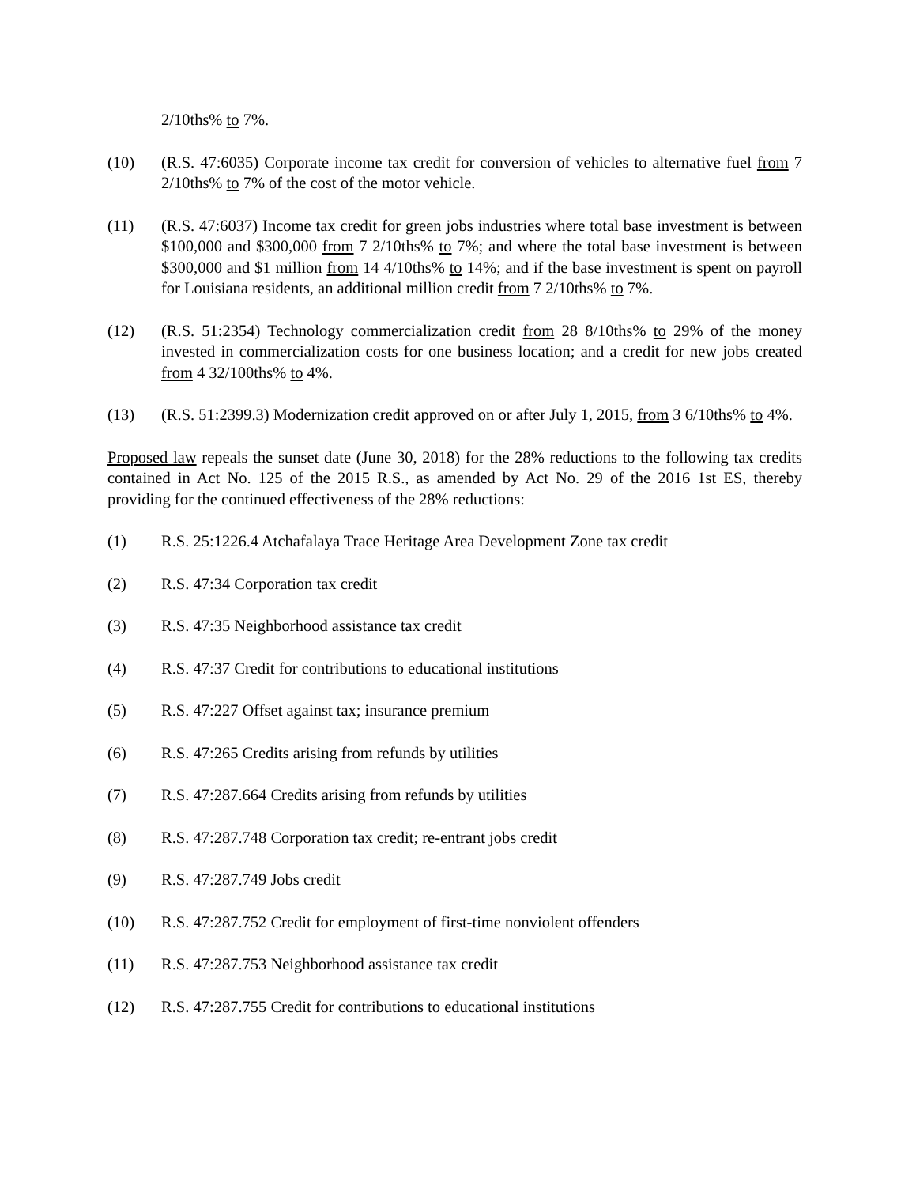2/10ths% to 7%.
(10) (R.S. 47:6035) Corporate income tax credit for conversion of vehicles to alternative fuel from 7 2/10ths% to 7% of the cost of the motor vehicle.
(11) (R.S. 47:6037) Income tax credit for green jobs industries where total base investment is between $100,000 and $300,000 from 7 2/10ths% to 7%; and where the total base investment is between $300,000 and $1 million from 14 4/10ths% to 14%; and if the base investment is spent on payroll for Louisiana residents, an additional million credit from 7 2/10ths% to 7%.
(12) (R.S. 51:2354) Technology commercialization credit from 28 8/10ths% to 29% of the money invested in commercialization costs for one business location; and a credit for new jobs created from 4 32/100ths% to 4%.
(13) (R.S. 51:2399.3) Modernization credit approved on or after July 1, 2015, from 3 6/10ths% to 4%.
Proposed law repeals the sunset date (June 30, 2018) for the 28% reductions to the following tax credits contained in Act No. 125 of the 2015 R.S., as amended by Act No. 29 of the 2016 1st ES, thereby providing for the continued effectiveness of the 28% reductions:
(1) R.S. 25:1226.4 Atchafalaya Trace Heritage Area Development Zone tax credit
(2) R.S. 47:34 Corporation tax credit
(3) R.S. 47:35 Neighborhood assistance tax credit
(4) R.S. 47:37 Credit for contributions to educational institutions
(5) R.S. 47:227 Offset against tax; insurance premium
(6) R.S. 47:265 Credits arising from refunds by utilities
(7) R.S. 47:287.664 Credits arising from refunds by utilities
(8) R.S. 47:287.748 Corporation tax credit; re-entrant jobs credit
(9) R.S. 47:287.749 Jobs credit
(10) R.S. 47:287.752 Credit for employment of first-time nonviolent offenders
(11) R.S. 47:287.753 Neighborhood assistance tax credit
(12) R.S. 47:287.755 Credit for contributions to educational institutions